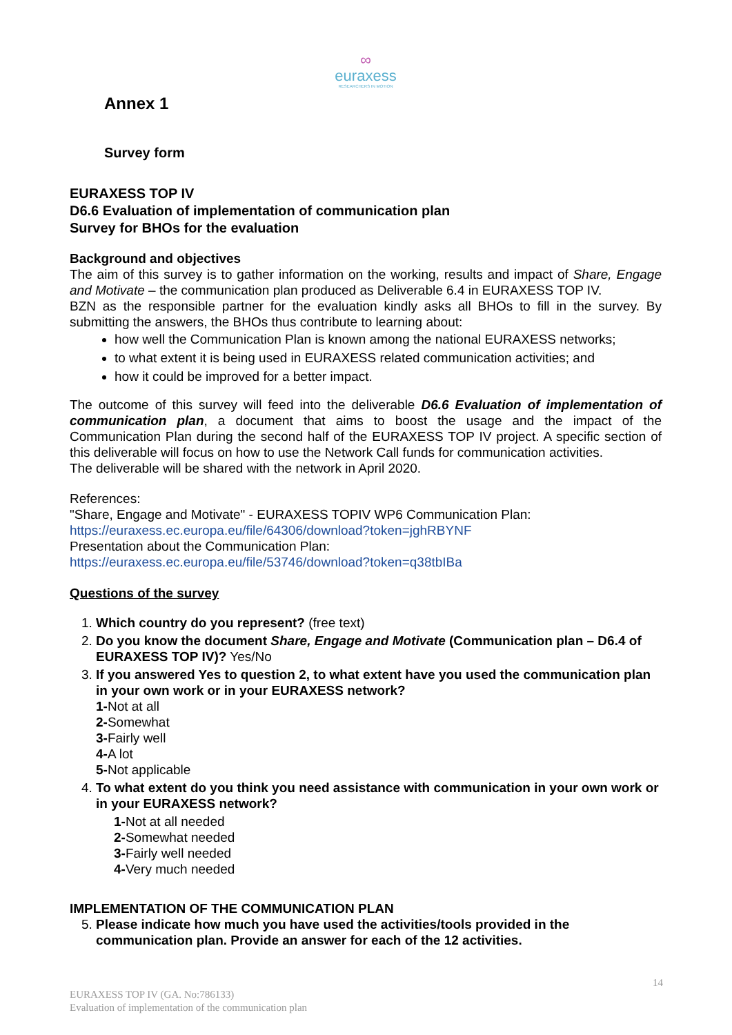∞
euraxess
RESEARCHERS IN MOTION
Annex 1
Survey form
EURAXESS TOP IV
D6.6 Evaluation of implementation of communication plan
Survey for BHOs for the evaluation
Background and objectives
The aim of this survey is to gather information on the working, results and impact of Share, Engage and Motivate – the communication plan produced as Deliverable 6.4 in EURAXESS TOP IV.
BZN as the responsible partner for the evaluation kindly asks all BHOs to fill in the survey. By submitting the answers, the BHOs thus contribute to learning about:
how well the Communication Plan is known among the national EURAXESS networks;
to what extent it is being used in EURAXESS related communication activities; and
how it could be improved for a better impact.
The outcome of this survey will feed into the deliverable D6.6 Evaluation of implementation of communication plan, a document that aims to boost the usage and the impact of the Communication Plan during the second half of the EURAXESS TOP IV project. A specific section of this deliverable will focus on how to use the Network Call funds for communication activities.
The deliverable will be shared with the network in April 2020.
References:
"Share, Engage and Motivate" - EURAXESS TOPIV WP6 Communication Plan:
https://euraxess.ec.europa.eu/file/64306/download?token=jghRBYNF
Presentation about the Communication Plan:
https://euraxess.ec.europa.eu/file/53746/download?token=q38tbIBa
Questions of the survey
1. Which country do you represent? (free text)
2. Do you know the document Share, Engage and Motivate (Communication plan – D6.4 of EURAXESS TOP IV)? Yes/No
3. If you answered Yes to question 2, to what extent have you used the communication plan in your own work or in your EURAXESS network?
1-Not at all
2-Somewhat
3-Fairly well
4-A lot
5-Not applicable
4. To what extent do you think you need assistance with communication in your own work or in your EURAXESS network?
1-Not at all needed
2-Somewhat needed
3-Fairly well needed
4-Very much needed
IMPLEMENTATION OF THE COMMUNICATION PLAN
5. Please indicate how much you have used the activities/tools provided in the communication plan. Provide an answer for each of the 12 activities.
14
EURAXESS TOP IV (GA. No:786133)
Evaluation of implementation of the communication plan